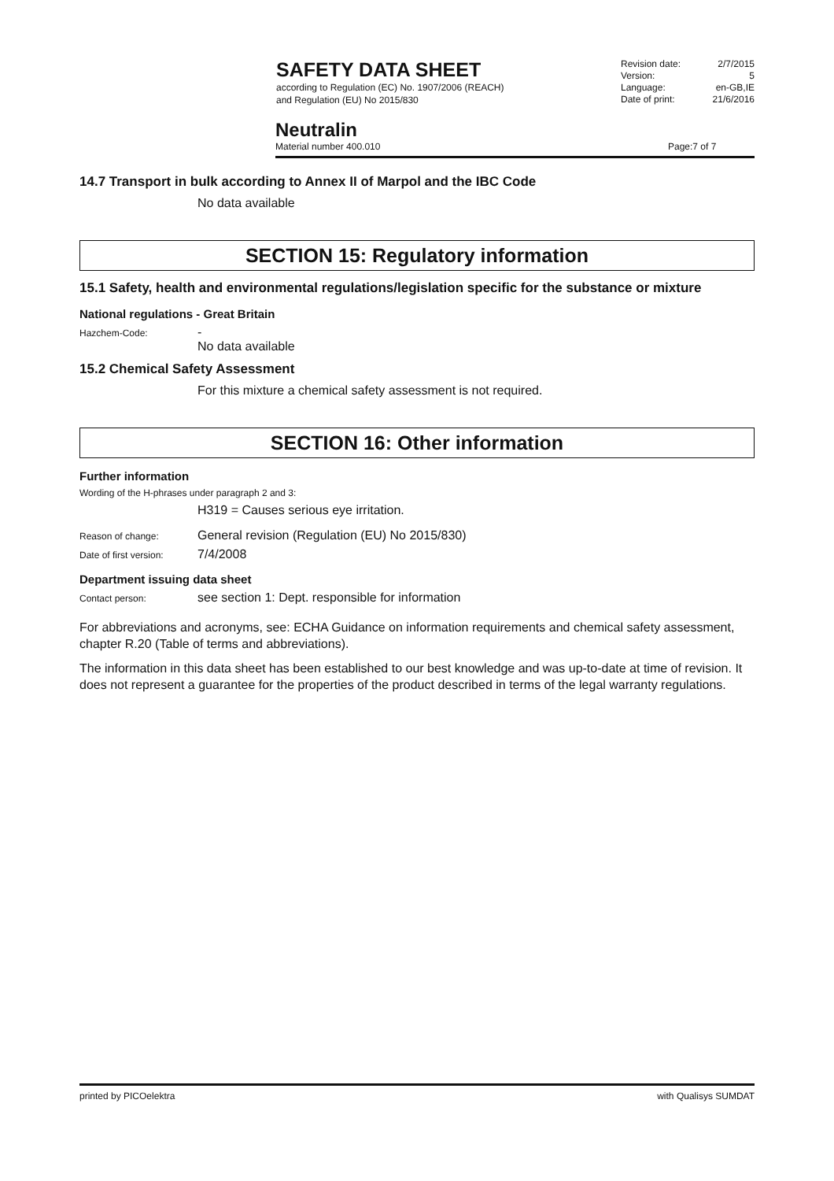SAFETY DATA SHEET
according to Regulation (EC) No. 1907/2006 (REACH)
and Regulation (EU) No 2015/830
Revision date: 2/7/2015
Version: 5
Language: en-GB,IE
Date of print: 21/6/2016
Neutralin
Material number 400.010 Page: 7 of 7
14.7 Transport in bulk according to Annex II of Marpol and the IBC Code
No data available
SECTION 15: Regulatory information
15.1 Safety, health and environmental regulations/legislation specific for the substance or mixture
National regulations - Great Britain
Hazchem-Code:
-
No data available
15.2 Chemical Safety Assessment
For this mixture a chemical safety assessment is not required.
SECTION 16: Other information
Further information
Wording of the H-phrases under paragraph 2 and 3:
H319 = Causes serious eye irritation.
Reason of change:
General revision (Regulation (EU) No 2015/830)
Date of first version:
7/4/2008
Department issuing data sheet
Contact person:
see section 1: Dept. responsible for information
For abbreviations and acronyms, see: ECHA Guidance on information requirements and chemical safety assessment, chapter R.20 (Table of terms and abbreviations).
The information in this data sheet has been established to our best knowledge and was up-to-date at time of revision. It does not represent a guarantee for the properties of the product described in terms of the legal warranty regulations.
printed by PICOelektra with Qualisys SUMDAT